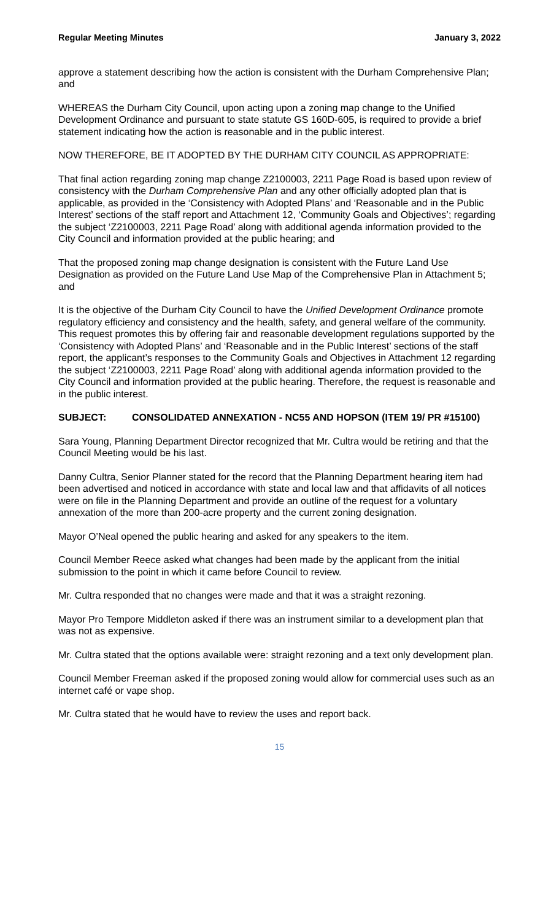Regular Meeting Minutes January 3, 2022
approve a statement describing how the action is consistent with the Durham Comprehensive Plan; and
WHEREAS the Durham City Council, upon acting upon a zoning map change to the Unified Development Ordinance and pursuant to state statute GS 160D-605, is required to provide a brief statement indicating how the action is reasonable and in the public interest.
NOW THEREFORE, BE IT ADOPTED BY THE DURHAM CITY COUNCIL AS APPROPRIATE:
That final action regarding zoning map change Z2100003, 2211 Page Road is based upon review of consistency with the Durham Comprehensive Plan and any other officially adopted plan that is applicable, as provided in the ‘Consistency with Adopted Plans’ and ‘Reasonable and in the Public Interest’ sections of the staff report and Attachment 12, ‘Community Goals and Objectives’; regarding the subject ‘Z2100003, 2211 Page Road’ along with additional agenda information provided to the City Council and information provided at the public hearing; and
That the proposed zoning map change designation is consistent with the Future Land Use Designation as provided on the Future Land Use Map of the Comprehensive Plan in Attachment 5; and
It is the objective of the Durham City Council to have the Unified Development Ordinance promote regulatory efficiency and consistency and the health, safety, and general welfare of the community. This request promotes this by offering fair and reasonable development regulations supported by the ‘Consistency with Adopted Plans’ and ‘Reasonable and in the Public Interest’ sections of the staff report, the applicant’s responses to the Community Goals and Objectives in Attachment 12 regarding the subject ‘Z2100003, 2211 Page Road’ along with additional agenda information provided to the City Council and information provided at the public hearing. Therefore, the request is reasonable and in the public interest.
SUBJECT: CONSOLIDATED ANNEXATION - NC55 AND HOPSON (ITEM 19/ PR #15100)
Sara Young, Planning Department Director recognized that Mr. Cultra would be retiring and that the Council Meeting would be his last.
Danny Cultra, Senior Planner stated for the record that the Planning Department hearing item had been advertised and noticed in accordance with state and local law and that affidavits of all notices were on file in the Planning Department and provide an outline of the request for a voluntary annexation of the more than 200-acre property and the current zoning designation.
Mayor O’Neal opened the public hearing and asked for any speakers to the item.
Council Member Reece asked what changes had been made by the applicant from the initial submission to the point in which it came before Council to review.
Mr. Cultra responded that no changes were made and that it was a straight rezoning.
Mayor Pro Tempore Middleton asked if there was an instrument similar to a development plan that was not as expensive.
Mr. Cultra stated that the options available were: straight rezoning and a text only development plan.
Council Member Freeman asked if the proposed zoning would allow for commercial uses such as an internet café or vape shop.
Mr. Cultra stated that he would have to review the uses and report back.
15